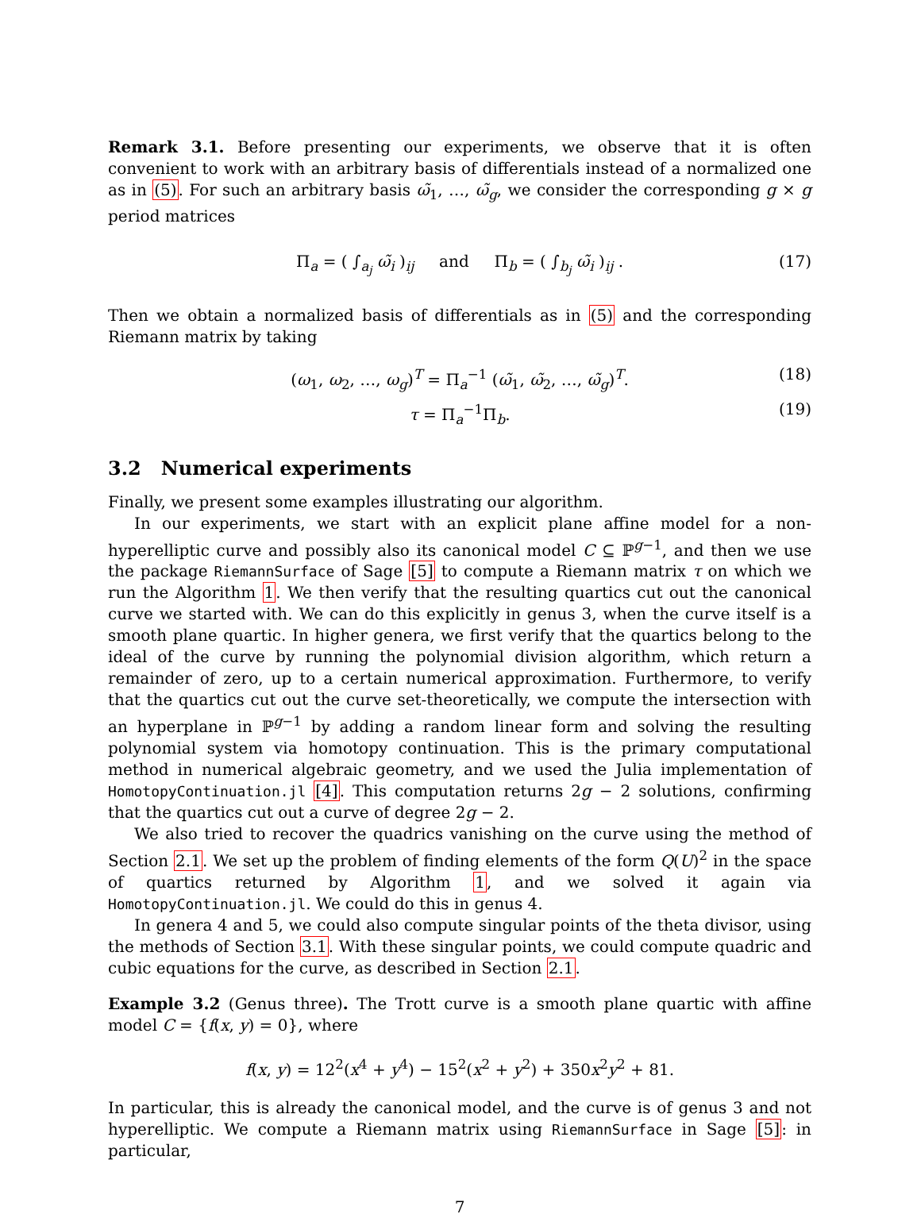Remark 3.1. Before presenting our experiments, we observe that it is often convenient to work with an arbitrary basis of differentials instead of a normalized one as in (5). For such an arbitrary basis ω̃<sub>1</sub>, …, ω̃<sub>g</sub>, we consider the corresponding g × g period matrices
Π<sub>a</sub> = ( ∫<sub>a<sub>j</sub></sub> ω̃<sub>i</sub> )<sub>ij</sub> and Π<sub>b</sub> = ( ∫<sub>b<sub>j</sub></sub> ω̃<sub>i</sub> )<sub>ij</sub> . (17)
Then we obtain a normalized basis of differentials as in (5) and the corresponding Riemann matrix by taking
(ω<sub>1</sub>, ω<sub>2</sub>, …, ω<sub>g</sub>)<sup>T</sup> = Π<sub>a</sub><sup>−1</sup> (ω̃<sub>1</sub>, ω̃<sub>2</sub>, …, ω̃<sub>g</sub>)<sup>T</sup>. (18)
τ = Π<sub>a</sub><sup>−1</sup>Π<sub>b</sub>. (19)
3.2 Numerical experiments
Finally, we present some examples illustrating our algorithm.
In our experiments, we start with an explicit plane affine model for a non-hyperelliptic curve and possibly also its canonical model C ⊆ ℙ<sup>g−1</sup>, and then we use the package RiemannSurface of Sage [5] to compute a Riemann matrix τ on which we run the Algorithm 1. We then verify that the resulting quartics cut out the canonical curve we started with. We can do this explicitly in genus 3, when the curve itself is a smooth plane quartic. In higher genera, we first verify that the quartics belong to the ideal of the curve by running the polynomial division algorithm, which return a remainder of zero, up to a certain numerical approximation. Furthermore, to verify that the quartics cut out the curve set-theoretically, we compute the intersection with an hyperplane in ℙ<sup>g−1</sup> by adding a random linear form and solving the resulting polynomial system via homotopy continuation. This is the primary computational method in numerical algebraic geometry, and we used the Julia implementation of HomotopyContinuation.jl [4]. This computation returns 2g − 2 solutions, confirming that the quartics cut out a curve of degree 2g − 2.
We also tried to recover the quadrics vanishing on the curve using the method of Section 2.1. We set up the problem of finding elements of the form Q(U)<sup>2</sup> in the space of quartics returned by Algorithm 1, and we solved it again via HomotopyContinuation.jl. We could do this in genus 4.
In genera 4 and 5, we could also compute singular points of the theta divisor, using the methods of Section 3.1. With these singular points, we could compute quadric and cubic equations for the curve, as described in Section 2.1.
Example 3.2 (Genus three). The Trott curve is a smooth plane quartic with affine model C = {f(x, y) = 0}, where
f(x, y) = 12<sup>2</sup>(x<sup>4</sup> + y<sup>4</sup>) − 15<sup>2</sup>(x<sup>2</sup> + y<sup>2</sup>) + 350x<sup>2</sup>y<sup>2</sup> + 81.
In particular, this is already the canonical model, and the curve is of genus 3 and not hyperelliptic. We compute a Riemann matrix using RiemannSurface in Sage [5]: in particular,
7